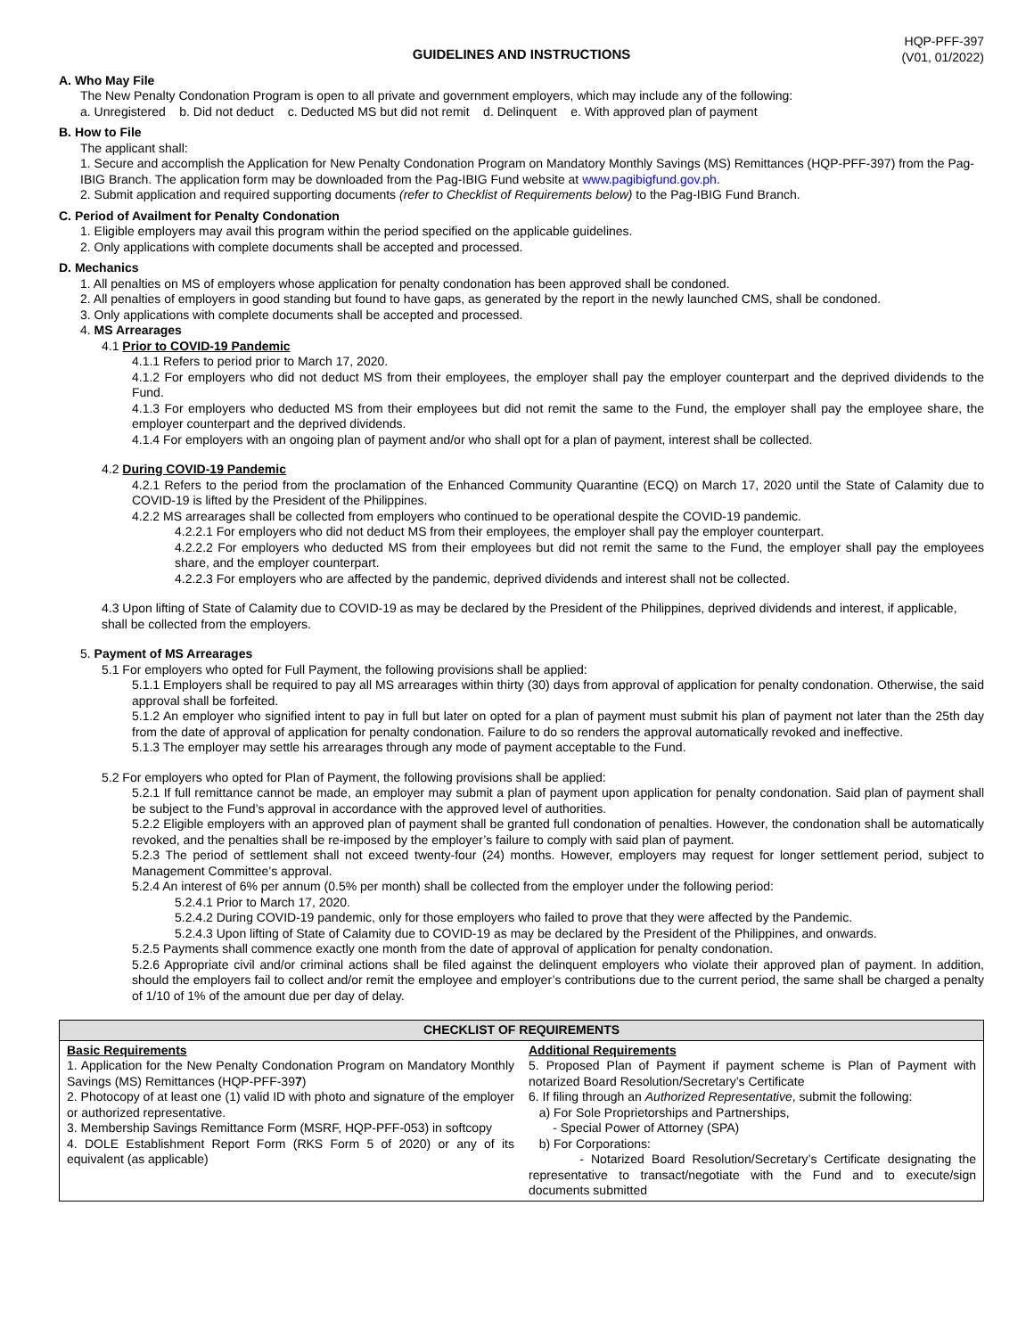HQP-PFF-397
(V01, 01/2022)
GUIDELINES AND INSTRUCTIONS
A. Who May File
The New Penalty Condonation Program is open to all private and government employers, which may include any of the following:
a. Unregistered b. Did not deduct c. Deducted MS but did not remit d. Delinquent e. With approved plan of payment
B. How to File
The applicant shall:
1. Secure and accomplish the Application for New Penalty Condonation Program on Mandatory Monthly Savings (MS) Remittances (HQP-PFF-397) from the Pag-IBIG Branch. The application form may be downloaded from the Pag-IBIG Fund website at www.pagibigfund.gov.ph.
2. Submit application and required supporting documents (refer to Checklist of Requirements below) to the Pag-IBIG Fund Branch.
C. Period of Availment for Penalty Condonation
1. Eligible employers may avail this program within the period specified on the applicable guidelines.
2. Only applications with complete documents shall be accepted and processed.
D. Mechanics
1. All penalties on MS of employers whose application for penalty condonation has been approved shall be condoned.
2. All penalties of employers in good standing but found to have gaps, as generated by the report in the newly launched CMS, shall be condoned.
3. Only applications with complete documents shall be accepted and processed.
4. MS Arrearages
4.1 Prior to COVID-19 Pandemic
4.1.1 Refers to period prior to March 17, 2020.
4.1.2 For employers who did not deduct MS from their employees, the employer shall pay the employer counterpart and the deprived dividends to the Fund.
4.1.3 For employers who deducted MS from their employees but did not remit the same to the Fund, the employer shall pay the employee share, the employer counterpart and the deprived dividends.
4.1.4 For employers with an ongoing plan of payment and/or who shall opt for a plan of payment, interest shall be collected.
4.2 During COVID-19 Pandemic
4.2.1 Refers to the period from the proclamation of the Enhanced Community Quarantine (ECQ) on March 17, 2020 until the State of Calamity due to COVID-19 is lifted by the President of the Philippines.
4.2.2 MS arrearages shall be collected from employers who continued to be operational despite the COVID-19 pandemic.
4.2.2.1 For employers who did not deduct MS from their employees, the employer shall pay the employer counterpart.
4.2.2.2 For employers who deducted MS from their employees but did not remit the same to the Fund, the employer shall pay the employees share, and the employer counterpart.
4.2.2.3 For employers who are affected by the pandemic, deprived dividends and interest shall not be collected.
4.3 Upon lifting of State of Calamity due to COVID-19 as may be declared by the President of the Philippines, deprived dividends and interest, if applicable, shall be collected from the employers.
5. Payment of MS Arrearages
5.1 For employers who opted for Full Payment, the following provisions shall be applied:
5.1.1 Employers shall be required to pay all MS arrearages within thirty (30) days from approval of application for penalty condonation. Otherwise, the said approval shall be forfeited.
5.1.2 An employer who signified intent to pay in full but later on opted for a plan of payment must submit his plan of payment not later than the 25th day from the date of approval of application for penalty condonation. Failure to do so renders the approval automatically revoked and ineffective.
5.1.3 The employer may settle his arrearages through any mode of payment acceptable to the Fund.
5.2 For employers who opted for Plan of Payment, the following provisions shall be applied:
5.2.1 If full remittance cannot be made, an employer may submit a plan of payment upon application for penalty condonation. Said plan of payment shall be subject to the Fund’s approval in accordance with the approved level of authorities.
5.2.2 Eligible employers with an approved plan of payment shall be granted full condonation of penalties. However, the condonation shall be automatically revoked, and the penalties shall be re-imposed by the employer’s failure to comply with said plan of payment.
5.2.3 The period of settlement shall not exceed twenty-four (24) months. However, employers may request for longer settlement period, subject to Management Committee’s approval.
5.2.4 An interest of 6% per annum (0.5% per month) shall be collected from the employer under the following period:
5.2.4.1 Prior to March 17, 2020.
5.2.4.2 During COVID-19 pandemic, only for those employers who failed to prove that they were affected by the Pandemic.
5.2.4.3 Upon lifting of State of Calamity due to COVID-19 as may be declared by the President of the Philippines, and onwards.
5.2.5 Payments shall commence exactly one month from the date of approval of application for penalty condonation.
5.2.6 Appropriate civil and/or criminal actions shall be filed against the delinquent employers who violate their approved plan of payment. In addition, should the employers fail to collect and/or remit the employee and employer’s contributions due to the current period, the same shall be charged a penalty of 1/10 of 1% of the amount due per day of delay.
| CHECKLIST OF REQUIREMENTS | |
| --- | --- |
| Basic Requirements 1. Application for the New Penalty Condonation Program on Mandatory Monthly Savings (MS) Remittances (HQP-PFF-39 7 ) 2. Photocopy of at least one (1) valid ID with photo and signature of the employer or authorized representative. 3. Membership Savings Remittance Form (MSRF, HQP-PFF-053) in softcopy 4. DOLE Establishment Report Form (RKS Form 5 of 2020) or any of its equivalent (as applicable) | Additional Requirements 5. Proposed Plan of Payment if payment scheme is Plan of Payment with notarized Board Resolution/Secretary’s Certificate 6. If filing through an Authorized Representative , submit the following: a) For Sole Proprietorships and Partnerships, - Special Power of Attorney (SPA) b) For Corporations: - Notarized Board Resolution/Secretary’s Certificate designating the representative to transact/negotiate with the Fund and to execute/sign documents submitted |